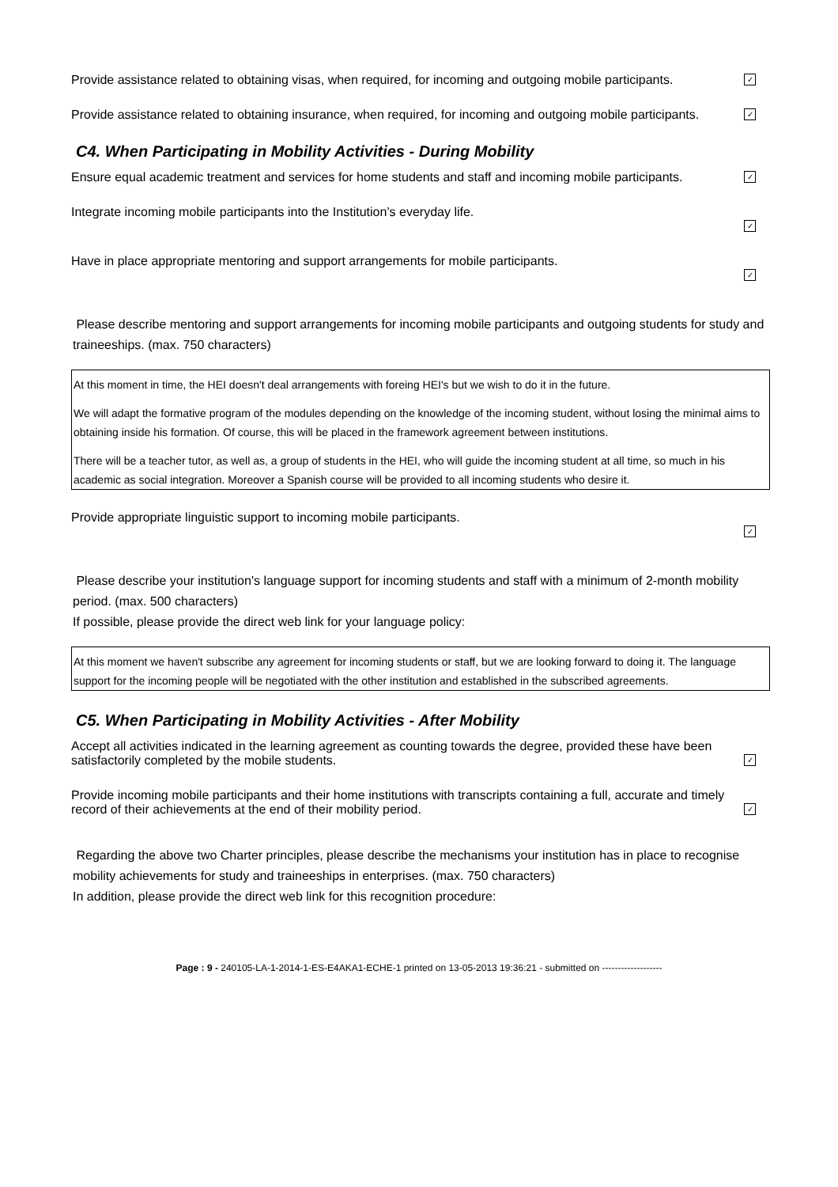Provide assistance related to obtaining visas, when required, for incoming and outgoing mobile participants.
✓
Provide assistance related to obtaining insurance, when required, for incoming and outgoing mobile participants.
✓
C4. When Participating in Mobility Activities - During Mobility
Ensure equal academic treatment and services for home students and staff and incoming mobile participants.
✓
Integrate incoming mobile participants into the Institution’s everyday life.
✓
Have in place appropriate mentoring and support arrangements for mobile participants.
✓
Please describe mentoring and support arrangements for incoming mobile participants and outgoing students for study and traineeships. (max. 750 characters)
At this moment in time, the HEI doesn't deal arrangements with foreing HEI's but we wish to do it in the future.
We will adapt the formative program of the modules depending on the knowledge of the incoming student, without losing the minimal aims to obtaining inside his formation. Of course, this will be placed in the framework agreement between institutions.
There will be a teacher tutor, as well as, a group of students in the HEI, who will guide the incoming student at all time, so much in his academic as social integration. Moreover a Spanish course will be provided to all incoming students who desire it.
Provide appropriate linguistic support to incoming mobile participants.
✓
Please describe your institution's language support for incoming students and staff with a minimum of 2-month mobility period. (max. 500 characters)
If possible, please provide the direct web link for your language policy:
At this moment we haven't subscribe any agreement for incoming students or staff, but we are looking forward to doing it. The language support for the incoming people will be negotiated with the other institution and established in the subscribed agreements.
C5. When Participating in Mobility Activities - After Mobility
Accept all activities indicated in the learning agreement as counting towards the degree, provided these have been satisfactorily completed by the mobile students.
✓
Provide incoming mobile participants and their home institutions with transcripts containing a full, accurate and timely record of their achievements at the end of their mobility period.
✓
Regarding the above two Charter principles, please describe the mechanisms your institution has in place to recognise mobility achievements for study and traineeships in enterprises. (max. 750 characters)
In addition, please provide the direct web link for this recognition procedure:
Page : 9 - 240105-LA-1-2014-1-ES-E4AKA1-ECHE-1 printed on 13-05-2013 19:36:21 - submitted on -------------------